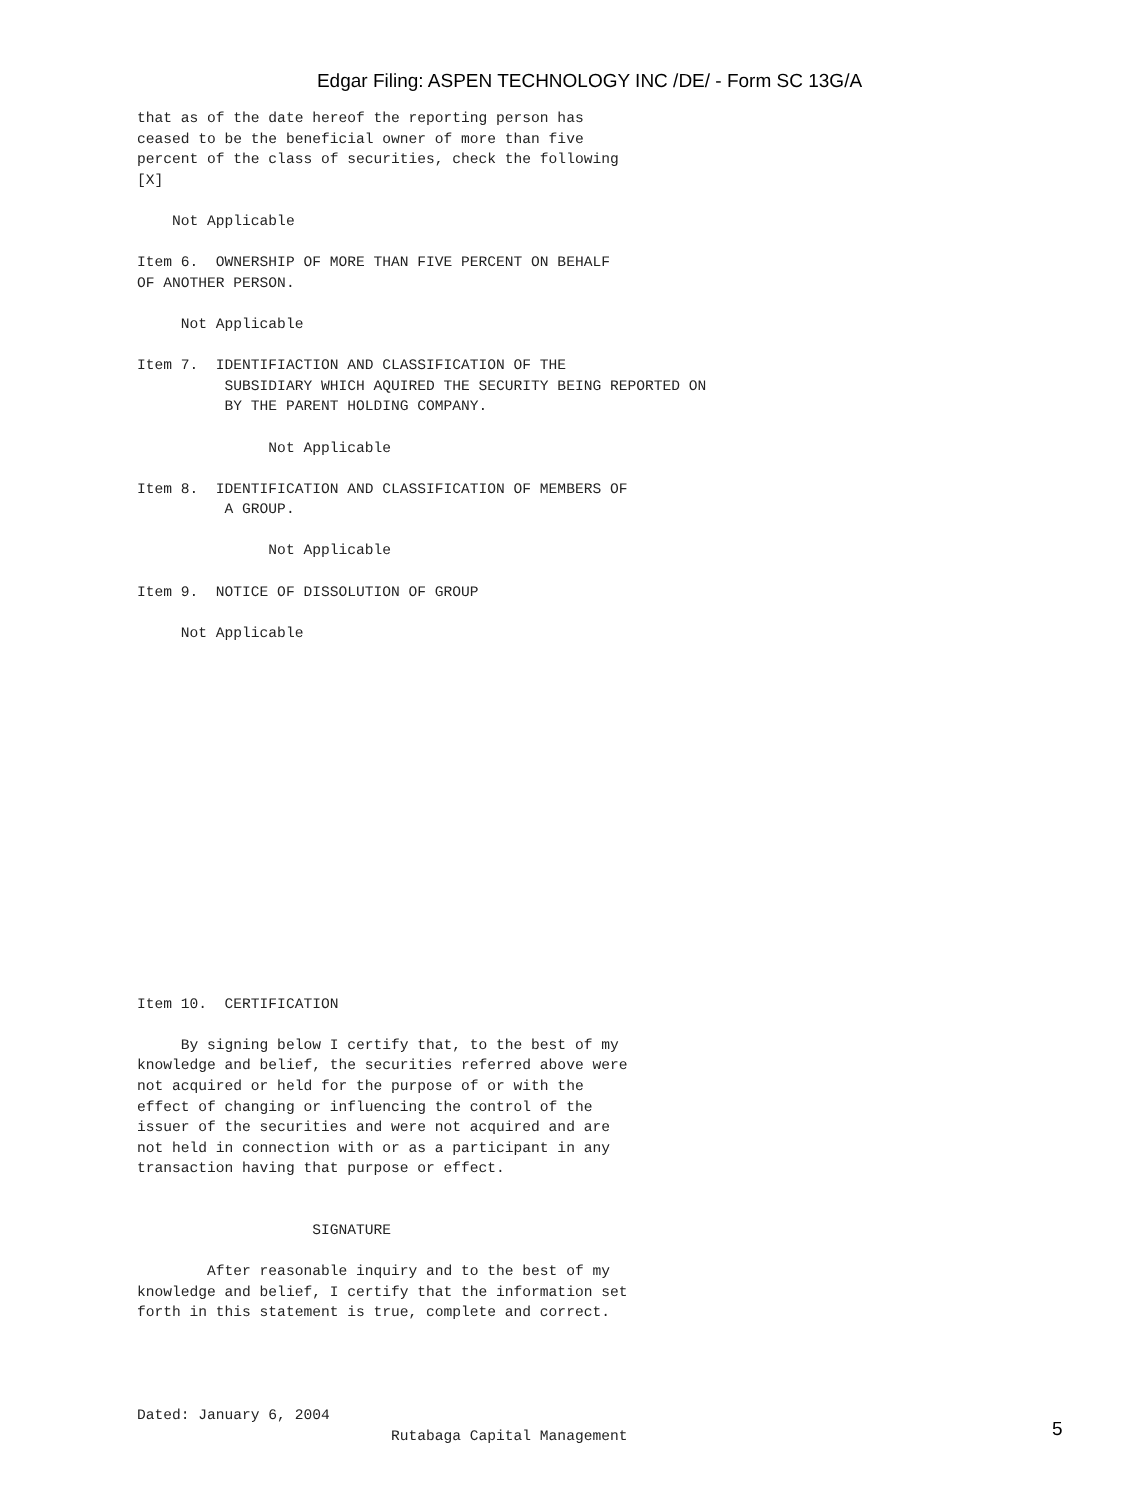Edgar Filing: ASPEN TECHNOLOGY INC /DE/ - Form SC 13G/A
that as of the date hereof the reporting person has
ceased to be the beneficial owner of more than five
percent of the class of securities, check the following
[X]

    Not Applicable

Item 6.  OWNERSHIP OF MORE THAN FIVE PERCENT ON BEHALF
OF ANOTHER PERSON.

     Not Applicable

Item 7.  IDENTIFIACTION AND CLASSIFICATION OF THE
          SUBSIDIARY WHICH AQUIRED THE SECURITY BEING REPORTED ON
          BY THE PARENT HOLDING COMPANY.

               Not Applicable

Item 8.  IDENTIFICATION AND CLASSIFICATION OF MEMBERS OF
          A GROUP.

               Not Applicable

Item 9.  NOTICE OF DISSOLUTION OF GROUP

     Not Applicable

















Item 10.  CERTIFICATION

     By signing below I certify that, to the best of my
knowledge and belief, the securities referred above were
not acquired or held for the purpose of or with the
effect of changing or influencing the control of the
issuer of the securities and were not acquired and are
not held in connection with or as a participant in any
transaction having that purpose or effect.


                    SIGNATURE

        After reasonable inquiry and to the best of my
knowledge and belief, I certify that the information set
forth in this statement is true, complete and correct.




Dated: January 6, 2004
                             Rutabaga Capital Management
5